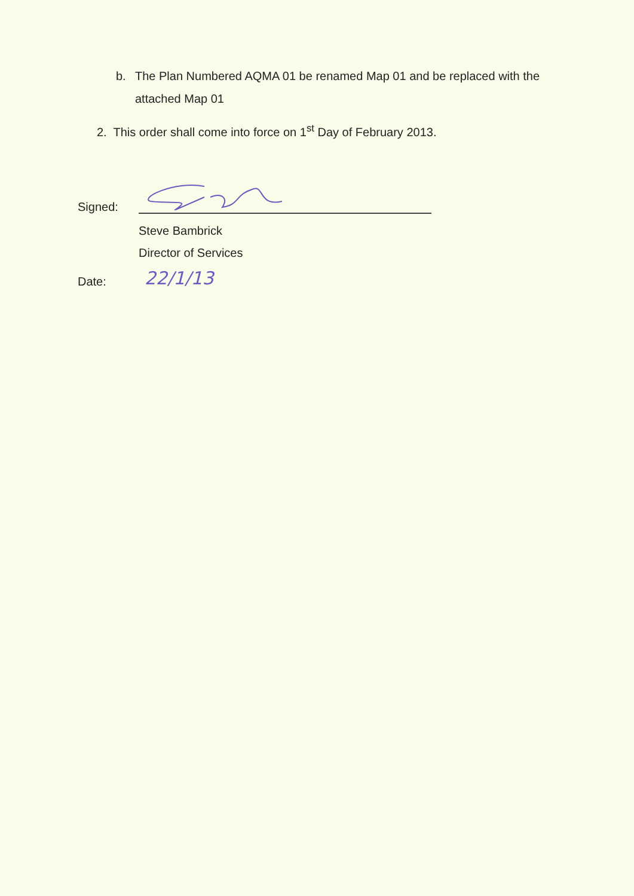b. The Plan Numbered AQMA 01 be renamed Map 01 and be replaced with the attached Map 01
2. This order shall come into force on 1<sup>st</sup> Day of February 2013.
Signed:
Steve Bambrick
Director of Services
Date: 22/1/13